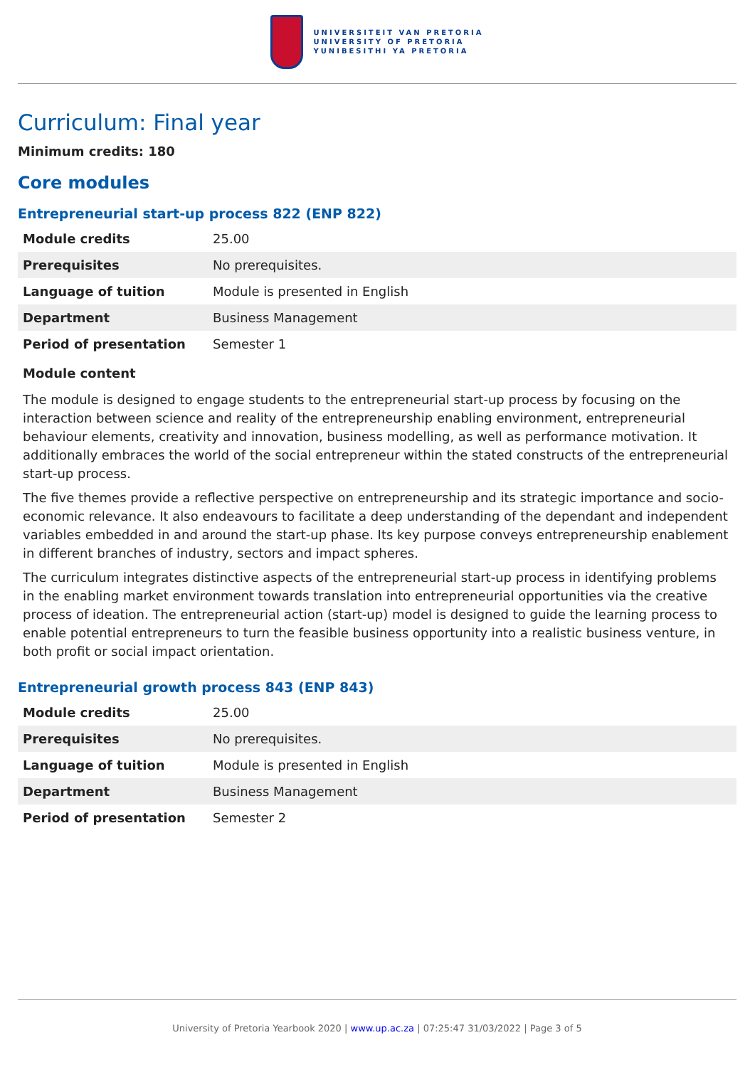UNIVERSITEIT VAN PRETORIA
UNIVERSITY OF PRETORIA
YUNIBESITHI YA PRETORIA
Curriculum: Final year
Minimum credits: 180
Core modules
Entrepreneurial start-up process 822 (ENP 822)
| Module credits | 25.00 |
| Prerequisites | No prerequisites. |
| Language of tuition | Module is presented in English |
| Department | Business Management |
| Period of presentation | Semester 1 |
Module content
The module is designed to engage students to the entrepreneurial start-up process by focusing on the interaction between science and reality of the entrepreneurship enabling environment, entrepreneurial behaviour elements, creativity and innovation, business modelling, as well as performance motivation. It additionally embraces the world of the social entrepreneur within the stated constructs of the entrepreneurial start-up process.
The five themes provide a reflective perspective on entrepreneurship and its strategic importance and socio-economic relevance. It also endeavours to facilitate a deep understanding of the dependant and independent variables embedded in and around the start-up phase. Its key purpose conveys entrepreneurship enablement in different branches of industry, sectors and impact spheres.
The curriculum integrates distinctive aspects of the entrepreneurial start-up process in identifying problems in the enabling market environment towards translation into entrepreneurial opportunities via the creative process of ideation. The entrepreneurial action (start-up) model is designed to guide the learning process to enable potential entrepreneurs to turn the feasible business opportunity into a realistic business venture, in both profit or social impact orientation.
Entrepreneurial growth process 843 (ENP 843)
| Module credits | 25.00 |
| Prerequisites | No prerequisites. |
| Language of tuition | Module is presented in English |
| Department | Business Management |
| Period of presentation | Semester 2 |
University of Pretoria Yearbook 2020 | www.up.ac.za | 07:25:47 31/03/2022 | Page 3 of 5